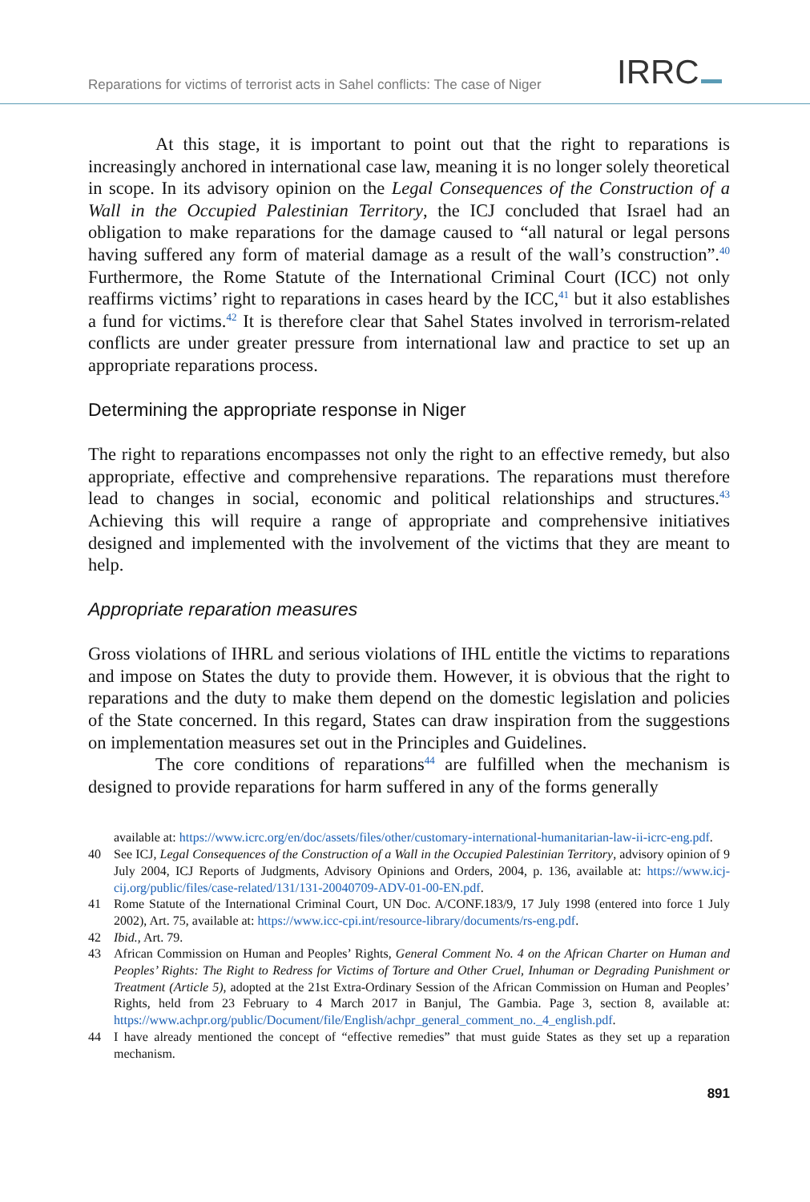Reparations for victims of terrorist acts in Sahel conflicts: The case of Niger
IRRC
At this stage, it is important to point out that the right to reparations is increasingly anchored in international case law, meaning it is no longer solely theoretical in scope. In its advisory opinion on the Legal Consequences of the Construction of a Wall in the Occupied Palestinian Territory, the ICJ concluded that Israel had an obligation to make reparations for the damage caused to “all natural or legal persons having suffered any form of material damage as a result of the wall’s construction”.<sup>40</sup> Furthermore, the Rome Statute of the International Criminal Court (ICC) not only reaffirms victims’ right to reparations in cases heard by the ICC,<sup>41</sup> but it also establishes a fund for victims.<sup>42</sup> It is therefore clear that Sahel States involved in terrorism-related conflicts are under greater pressure from international law and practice to set up an appropriate reparations process.
Determining the appropriate response in Niger
The right to reparations encompasses not only the right to an effective remedy, but also appropriate, effective and comprehensive reparations. The reparations must therefore lead to changes in social, economic and political relationships and structures.<sup>43</sup> Achieving this will require a range of appropriate and comprehensive initiatives designed and implemented with the involvement of the victims that they are meant to help.
Appropriate reparation measures
Gross violations of IHRL and serious violations of IHL entitle the victims to reparations and impose on States the duty to provide them. However, it is obvious that the right to reparations and the duty to make them depend on the domestic legislation and policies of the State concerned. In this regard, States can draw inspiration from the suggestions on implementation measures set out in the Principles and Guidelines.
The core conditions of reparations<sup>44</sup> are fulfilled when the mechanism is designed to provide reparations for harm suffered in any of the forms generally
available at: https://www.icrc.org/en/doc/assets/files/other/customary-international-humanitarian-law-ii-icrc-eng.pdf.
40 See ICJ, Legal Consequences of the Construction of a Wall in the Occupied Palestinian Territory, advisory opinion of 9 July 2004, ICJ Reports of Judgments, Advisory Opinions and Orders, 2004, p. 136, available at: https://www.icj-cij.org/public/files/case-related/131/131-20040709-ADV-01-00-EN.pdf.
41 Rome Statute of the International Criminal Court, UN Doc. A/CONF.183/9, 17 July 1998 (entered into force 1 July 2002), Art. 75, available at: https://www.icc-cpi.int/resource-library/documents/rs-eng.pdf.
42 Ibid., Art. 79.
43 African Commission on Human and Peoples’ Rights, General Comment No. 4 on the African Charter on Human and Peoples’ Rights: The Right to Redress for Victims of Torture and Other Cruel, Inhuman or Degrading Punishment or Treatment (Article 5), adopted at the 21st Extra-Ordinary Session of the African Commission on Human and Peoples’ Rights, held from 23 February to 4 March 2017 in Banjul, The Gambia. Page 3, section 8, available at: https://www.achpr.org/public/Document/file/English/achpr_general_comment_no._4_english.pdf.
44 I have already mentioned the concept of “effective remedies” that must guide States as they set up a reparation mechanism.
891